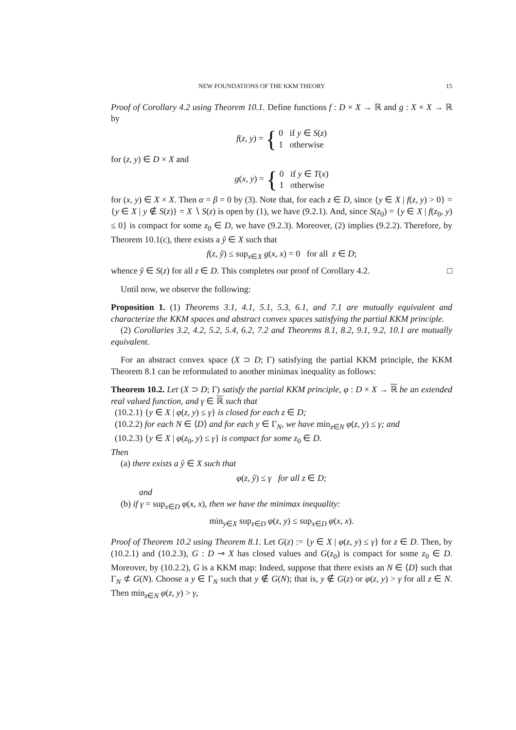NEW FOUNDATIONS OF THE KKM THEORY 15
Proof of Corollary 4.2 using Theorem 10.1. Define functions f : D × X → ℝ and g : X × X → ℝ by
f(z, y) = { 0 if y ∈ S(z)
1 otherwise
for (z, y) ∈ D × X and
g(x, y) = { 0 if y ∈ T(x)
1 otherwise
for (x, y) ∈ X × X. Then α = β = 0 by (3). Note that, for each z ∈ D, since {y ∈ X | f(z, y) > 0} = {y ∈ X | y ∉ S(z)} = X ∖ S(z) is open by (1), we have (9.2.1). And, since S(z<sub>0</sub>) = {y ∈ X | f(z<sub>0</sub>, y) ≤ 0} is compact for some z<sub>0</sub> ∈ D, we have (9.2.3). Moreover, (2) implies (9.2.2). Therefore, by Theorem 10.1(c), there exists a ŷ ∈ X such that
f(z, ŷ) ≤ sup<sub>x∈X</sub> g(x, x) = 0 for all z ∈ D;
whence ŷ ∈ S(z) for all z ∈ D. This completes our proof of Corollary 4.2. □
Until now, we observe the following:
Proposition 1. (1) Theorems 3.1, 4.1, 5.1, 5.3, 6.1, and 7.1 are mutually equivalent and characterize the KKM spaces and abstract convex spaces satisfying the partial KKM principle.
(2) Corollaries 3.2, 4.2, 5.2, 5.4, 6.2, 7.2 and Theorems 8.1, 8.2, 9.1, 9.2, 10.1 are mutually equivalent.
For an abstract convex space (X ⊃ D; Γ) satisfying the partial KKM principle, the KKM Theorem 8.1 can be reformulated to another minimax inequality as follows:
Theorem 10.2. Let (X ⊃ D; Γ) satisfy the partial KKM principle, φ : D × X → ℝ be an extended real valued function, and γ ∈ ℝ such that
(10.2.1) {y ∈ X | φ(z, y) ≤ γ} is closed for each z ∈ D;
(10.2.2) for each N ∈ ⟨D⟩ and for each y ∈ Γ<sub>N</sub>, we have min<sub>z∈N</sub> φ(z, y) ≤ γ; and
(10.2.3) {y ∈ X | φ(z<sub>0</sub>, y) ≤ γ} is compact for some z<sub>0</sub> ∈ D.
Then
(a) there exists a ŷ ∈ X such that
φ(z, ŷ) ≤ γ for all z ∈ D;
and
(b) if γ = sup<sub>x∈D</sub> φ(x, x), then we have the minimax inequality:
min<sub>y∈X</sub> sup<sub>z∈D</sub> φ(z, y) ≤ sup<sub>x∈D</sub> φ(x, x).
Proof of Theorem 10.2 using Theorem 8.1. Let G(z) := {y ∈ X | φ(z, y) ≤ γ} for z ∈ D. Then, by (10.2.1) and (10.2.3), G : D ⊸ X has closed values and G(z<sub>0</sub>) is compact for some z<sub>0</sub> ∈ D. Moreover, by (10.2.2), G is a KKM map: Indeed, suppose that there exists an N ∈ ⟨D⟩ such that Γ<sub>N</sub> ⊄ G(N). Choose a y ∈ Γ<sub>N</sub> such that y ∉ G(N); that is, y ∉ G(z) or φ(z, y) > γ for all z ∈ N. Then min<sub>z∈N</sub> φ(z, y) > γ,